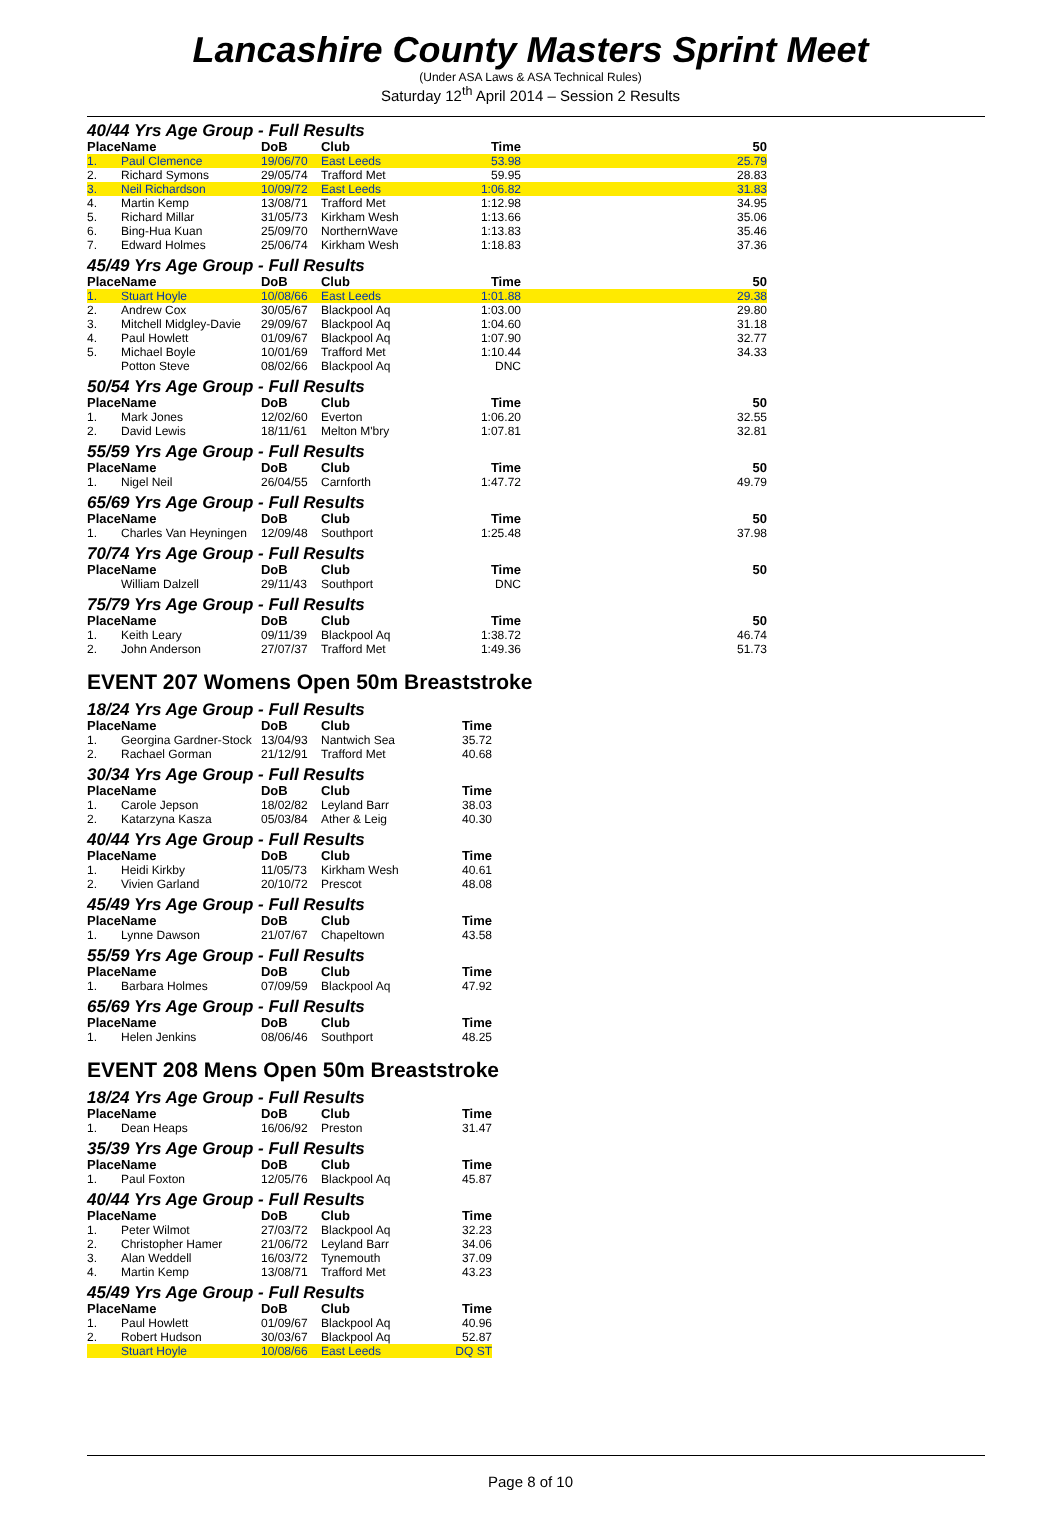Lancashire County Masters Sprint Meet
(Under ASA Laws & ASA Technical Rules)
Saturday 12<sup>th</sup> April 2014 – Session 2 Results
40/44 Yrs Age Group - Full Results
| Place | Name | DoB | Club | Time | 50 |
| --- | --- | --- | --- | --- | --- |
| 1. | Paul Clemence | 19/06/70 | East Leeds | 53.98 | 25.79 |
| 2. | Richard Symons | 29/05/74 | Trafford Met | 59.95 | 28.83 |
| 3. | Neil Richardson | 10/09/72 | East Leeds | 1:06.82 | 31.83 |
| 4. | Martin Kemp | 13/08/71 | Trafford Met | 1:12.98 | 34.95 |
| 5. | Richard Millar | 31/05/73 | Kirkham Wesh | 1:13.66 | 35.06 |
| 6. | Bing-Hua Kuan | 25/09/70 | NorthernWave | 1:13.83 | 35.46 |
| 7. | Edward Holmes | 25/06/74 | Kirkham Wesh | 1:18.83 | 37.36 |
45/49 Yrs Age Group - Full Results
| Place | Name | DoB | Club | Time | 50 |
| --- | --- | --- | --- | --- | --- |
| 1. | Stuart Hoyle | 10/08/66 | East Leeds | 1:01.88 | 29.38 |
| 2. | Andrew Cox | 30/05/67 | Blackpool Aq | 1:03.00 | 29.80 |
| 3. | Mitchell Midgley-Davie | 29/09/67 | Blackpool Aq | 1:04.60 | 31.18 |
| 4. | Paul Howlett | 01/09/67 | Blackpool Aq | 1:07.90 | 32.77 |
| 5. | Michael Boyle | 10/01/69 | Trafford Met | 1:10.44 | 34.33 |
| | Potton Steve | 08/02/66 | Blackpool Aq | DNC | |
50/54 Yrs Age Group - Full Results
| Place | Name | DoB | Club | Time | 50 |
| --- | --- | --- | --- | --- | --- |
| 1. | Mark Jones | 12/02/60 | Everton | 1:06.20 | 32.55 |
| 2. | David Lewis | 18/11/61 | Melton M'bry | 1:07.81 | 32.81 |
55/59 Yrs Age Group - Full Results
| Place | Name | DoB | Club | Time | 50 |
| --- | --- | --- | --- | --- | --- |
| 1. | Nigel Neil | 26/04/55 | Carnforth | 1:47.72 | 49.79 |
65/69 Yrs Age Group - Full Results
| Place | Name | DoB | Club | Time | 50 |
| --- | --- | --- | --- | --- | --- |
| 1. | Charles Van Heyningen | 12/09/48 | Southport | 1:25.48 | 37.98 |
70/74 Yrs Age Group - Full Results
| Place | Name | DoB | Club | Time | 50 |
| --- | --- | --- | --- | --- | --- |
| | William Dalzell | 29/11/43 | Southport | DNC | |
75/79 Yrs Age Group - Full Results
| Place | Name | DoB | Club | Time | 50 |
| --- | --- | --- | --- | --- | --- |
| 1. | Keith Leary | 09/11/39 | Blackpool Aq | 1:38.72 | 46.74 |
| 2. | John Anderson | 27/07/37 | Trafford Met | 1:49.36 | 51.73 |
EVENT 207 Womens Open 50m Breaststroke
18/24 Yrs Age Group - Full Results
| Place | Name | DoB | Club | Time |
| --- | --- | --- | --- | --- |
| 1. | Georgina Gardner-Stock | 13/04/93 | Nantwich Sea | 35.72 |
| 2. | Rachael Gorman | 21/12/91 | Trafford Met | 40.68 |
30/34 Yrs Age Group - Full Results
| Place | Name | DoB | Club | Time |
| --- | --- | --- | --- | --- |
| 1. | Carole Jepson | 18/02/82 | Leyland Barr | 38.03 |
| 2. | Katarzyna Kasza | 05/03/84 | Ather & Leig | 40.30 |
40/44 Yrs Age Group - Full Results
| Place | Name | DoB | Club | Time |
| --- | --- | --- | --- | --- |
| 1. | Heidi Kirkby | 11/05/73 | Kirkham Wesh | 40.61 |
| 2. | Vivien Garland | 20/10/72 | Prescot | 48.08 |
45/49 Yrs Age Group - Full Results
| Place | Name | DoB | Club | Time |
| --- | --- | --- | --- | --- |
| 1. | Lynne Dawson | 21/07/67 | Chapeltown | 43.58 |
55/59 Yrs Age Group - Full Results
| Place | Name | DoB | Club | Time |
| --- | --- | --- | --- | --- |
| 1. | Barbara Holmes | 07/09/59 | Blackpool Aq | 47.92 |
65/69 Yrs Age Group - Full Results
| Place | Name | DoB | Club | Time |
| --- | --- | --- | --- | --- |
| 1. | Helen Jenkins | 08/06/46 | Southport | 48.25 |
EVENT 208 Mens Open 50m Breaststroke
18/24 Yrs Age Group - Full Results
| Place | Name | DoB | Club | Time |
| --- | --- | --- | --- | --- |
| 1. | Dean Heaps | 16/06/92 | Preston | 31.47 |
35/39 Yrs Age Group - Full Results
| Place | Name | DoB | Club | Time |
| --- | --- | --- | --- | --- |
| 1. | Paul Foxton | 12/05/76 | Blackpool Aq | 45.87 |
40/44 Yrs Age Group - Full Results
| Place | Name | DoB | Club | Time |
| --- | --- | --- | --- | --- |
| 1. | Peter Wilmot | 27/03/72 | Blackpool Aq | 32.23 |
| 2. | Christopher Hamer | 21/06/72 | Leyland Barr | 34.06 |
| 3. | Alan Weddell | 16/03/72 | Tynemouth | 37.09 |
| 4. | Martin Kemp | 13/08/71 | Trafford Met | 43.23 |
45/49 Yrs Age Group - Full Results
| Place | Name | DoB | Club | Time |
| --- | --- | --- | --- | --- |
| 1. | Paul Howlett | 01/09/67 | Blackpool Aq | 40.96 |
| 2. | Robert Hudson | 30/03/67 | Blackpool Aq | 52.87 |
| | Stuart Hoyle | 10/08/66 | East Leeds | DQ ST |
Page 8 of 10